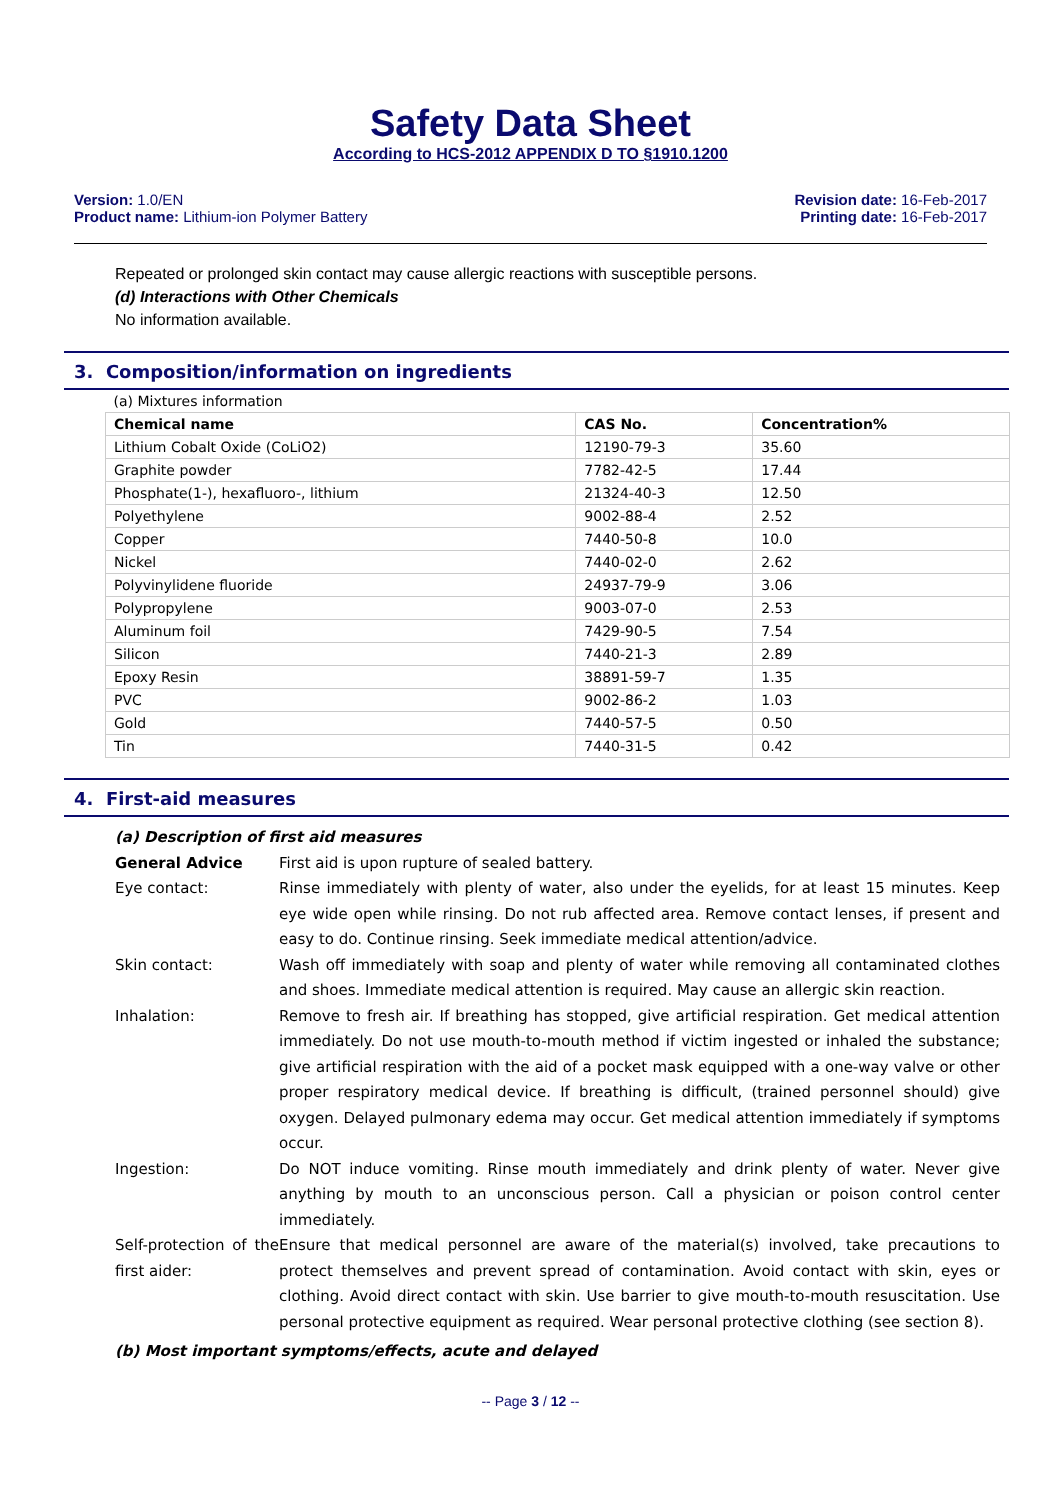Safety Data Sheet
According to HCS-2012 APPENDIX D TO §1910.1200
Version: 1.0/EN
Product name: Lithium-ion Polymer Battery
Revision date: 16-Feb-2017
Printing date: 16-Feb-2017
Repeated or prolonged skin contact may cause allergic reactions with susceptible persons.
(d) Interactions with Other Chemicals
No information available.
3. Composition/information on ingredients
| (a) Mixtures information | | |
| Chemical name | CAS No. | Concentration% |
| Lithium Cobalt Oxide (CoLiO2) | 12190-79-3 | 35.60 |
| Graphite powder | 7782-42-5 | 17.44 |
| Phosphate(1-), hexafluoro-, lithium | 21324-40-3 | 12.50 |
| Polyethylene | 9002-88-4 | 2.52 |
| Copper | 7440-50-8 | 10.0 |
| Nickel | 7440-02-0 | 2.62 |
| Polyvinylidene fluoride | 24937-79-9 | 3.06 |
| Polypropylene | 9003-07-0 | 2.53 |
| Aluminum foil | 7429-90-5 | 7.54 |
| Silicon | 7440-21-3 | 2.89 |
| Epoxy Resin | 38891-59-7 | 1.35 |
| PVC | 9002-86-2 | 1.03 |
| Gold | 7440-57-5 | 0.50 |
| Tin | 7440-31-5 | 0.42 |
4. First-aid measures
| (a) Description of first aid measures | |
| General Advice | First aid is upon rupture of sealed battery. |
| Eye contact: | Rinse immediately with plenty of water, also under the eyelids, for at least 15 minutes. Keep eye wide open while rinsing. Do not rub affected area. Remove contact lenses, if present and easy to do. Continue rinsing. Seek immediate medical attention/advice. |
| Skin contact: | Wash off immediately with soap and plenty of water while removing all contaminated clothes and shoes. Immediate medical attention is required. May cause an allergic skin reaction. |
| Inhalation: | Remove to fresh air. If breathing has stopped, give artificial respiration. Get medical attention immediately. Do not use mouth-to-mouth method if victim ingested or inhaled the substance; give artificial respiration with the aid of a pocket mask equipped with a one-way valve or other proper respiratory medical device. If breathing is difficult, (trained personnel should) give oxygen. Delayed pulmonary edema may occur. Get medical attention immediately if symptoms occur. |
| Ingestion: | Do NOT induce vomiting. Rinse mouth immediately and drink plenty of water. Never give anything by mouth to an unconscious person. Call a physician or poison control center immediately. |
| Self-protection of the first aider: | Ensure that medical personnel are aware of the material(s) involved, take precautions to protect themselves and prevent spread of contamination. Avoid contact with skin, eyes or clothing. Avoid direct contact with skin. Use barrier to give mouth-to-mouth resuscitation. Use personal protective equipment as required. Wear personal protective clothing (see section 8). |
| (b) Most important symptoms/effects, acute and delayed | |
-- Page 3 / 12 --